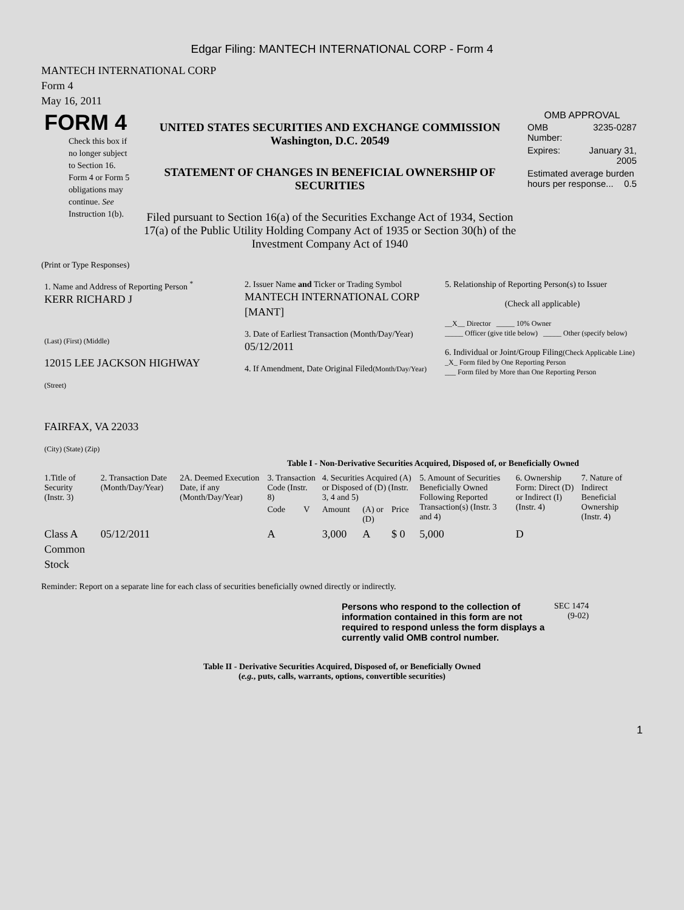Edgar Filing: MANTECH INTERNATIONAL CORP - Form 4
MANTECH INTERNATIONAL CORP
Form 4
May 16, 2011
| FORM 4 Check this box if no longer subject to Section 16. Form 4 or Form 5 obligations may continue. See Instruction 1(b). | UNITED STATES SECURITIES AND EXCHANGE COMMISSION Washington, D.C. 20549 STATEMENT OF CHANGES IN BENEFICIAL OWNERSHIP OF SECURITIES Filed pursuant to Section 16(a) of the Securities Exchange Act of 1934, Section 17(a) of the Public Utility Holding Company Act of 1935 or Section 30(h) of the Investment Company Act of 1940 | OMB APPROVAL / OMB Number: / 3235-0287 / / Expires: / January 31, 2005 / / Estimated average burden hours per response... 0.5 / / |
(Print or Type Responses)
| 1. Name and Address of Reporting Person <sup>*</sup> KERR RICHARD J (Last) (First) (Middle) 12015 LEE JACKSON HIGHWAY (Street) FAIRFAX, VA 22033 (City) (State) (Zip) | 2. Issuer Name and Ticker or Trading Symbol MANTECH INTERNATIONAL CORP [MANT] 3. Date of Earliest Transaction (Month/Day/Year) 05/12/2011 4. If Amendment, Date Original Filed (Month/Day/Year) | 5. Relationship of Reporting Person(s) to Issuer (Check all applicable) __X__ Director _____ 10% Owner _____ Officer (give title below) _____ Other (specify below) 6. Individual or Joint/Group Filing (Check Applicable Line) _X_ Form filed by One Reporting Person ___ Form filed by More than One Reporting Person |
Table I - Non-Derivative Securities Acquired, Disposed of, or Beneficially Owned
| 1.Title of Security (Instr. 3) | 2. Transaction Date (Month/Day/Year) | 2A. Deemed Execution Date, if any (Month/Day/Year) | 3. Transaction Code (Instr. 8) | | 4. Securities Acquired (A) or Disposed of (D) (Instr. 3, 4 and 5) | | | 5. Amount of Securities Beneficially Owned Following Reported Transaction(s) (Instr. 3 and 4) | 6. Ownership Form: Direct (D) or Indirect (I) (Instr. 4) | 7. Nature of Indirect Beneficial Ownership (Instr. 4) |
| --- | --- | --- | --- | --- | --- | --- | --- | --- | --- | --- |
| | | | Code | V | Amount | (A) or (D) | Price | | | |
| Class A Common Stock | 05/12/2011 | | A | | 3,000 | A | $ 0 | 5,000 | D | |
Reminder: Report on a separate line for each class of securities beneficially owned directly or indirectly.
| Persons who respond to the collection of information contained in this form are not required to respond unless the form displays a currently valid OMB control number. | SEC 1474 (9-02) |
Table II - Derivative Securities Acquired, Disposed of, or Beneficially Owned
(e.g., puts, calls, warrants, options, convertible securities)
1